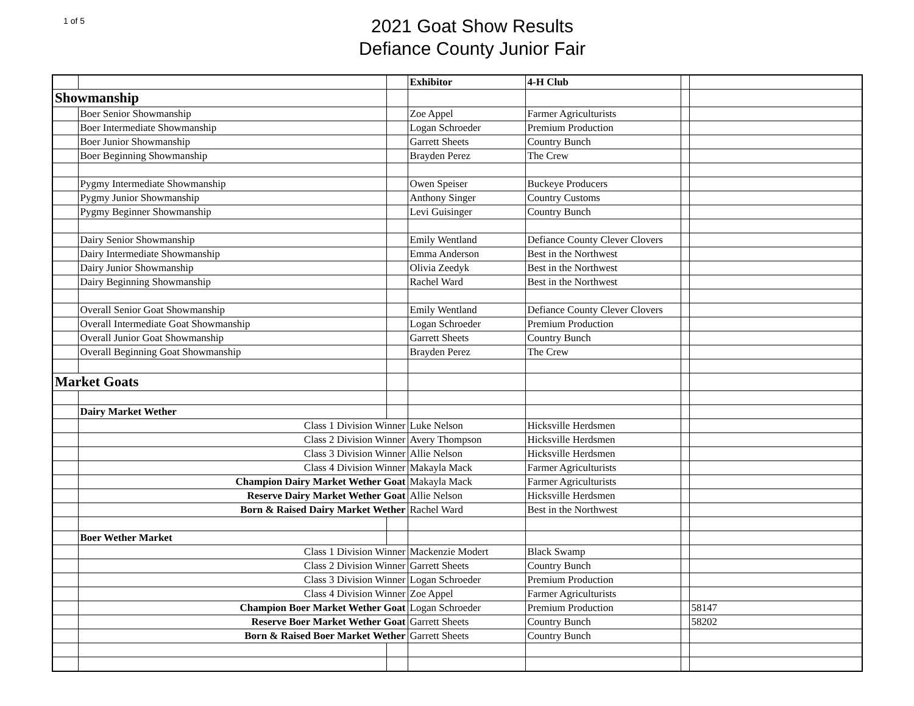1 of 5
2021 Goat Show Results
Defiance County Junior Fair
| | | | Exhibitor | 4-H Club | | |
| Showmanship | | | | | | |
| | Boer Senior Showmanship | | Zoe Appel | Farmer Agriculturists | | |
| | Boer Intermediate Showmanship | | Logan Schroeder | Premium Production | | |
| | Boer Junior Showmanship | | Garrett Sheets | Country Bunch | | |
| | Boer Beginning Showmanship | | Brayden Perez | The Crew | | |
| | Pygmy Intermediate Showmanship | | Owen Speiser | Buckeye Producers | | |
| | Pygmy Junior Showmanship | | Anthony Singer | Country Customs | | |
| | Pygmy Beginner Showmanship | | Levi Guisinger | Country Bunch | | |
| | Dairy Senior Showmanship | | Emily Wentland | Defiance County Clever Clovers | | |
| | Dairy Intermediate Showmanship | | Emma Anderson | Best in the Northwest | | |
| | Dairy Junior Showmanship | | Olivia Zeedyk | Best in the Northwest | | |
| | Dairy Beginning Showmanship | | Rachel Ward | Best in the Northwest | | |
| | Overall Senior Goat Showmanship | | Emily Wentland | Defiance County Clever Clovers | | |
| | Overall Intermediate Goat Showmanship | | Logan Schroeder | Premium Production | | |
| | Overall Junior Goat Showmanship | | Garrett Sheets | Country Bunch | | |
| | Overall Beginning Goat Showmanship | | Brayden Perez | The Crew | | |
| Market Goats | | | | | | |
| | Dairy Market Wether | | | | | |
| | Class 1 Division Winner | | Luke Nelson | Hicksville Herdsmen | | |
| | Class 2 Division Winner | | Avery Thompson | Hicksville Herdsmen | | |
| | Class 3 Division Winner | | Allie Nelson | Hicksville Herdsmen | | |
| | Class 4 Division Winner | | Makayla Mack | Farmer Agriculturists | | |
| | Champion Dairy Market Wether Goat | | Makayla Mack | Farmer Agriculturists | | |
| | Reserve Dairy Market Wether Goat | | Allie Nelson | Hicksville Herdsmen | | |
| | Born & Raised Dairy Market Wether | | Rachel Ward | Best in the Northwest | | |
| | Boer Wether Market | | | | | |
| | Class 1 Division Winner | | Mackenzie Modert | Black Swamp | | |
| | Class 2 Division Winner | | Garrett Sheets | Country Bunch | | |
| | Class 3 Division Winner | | Logan Schroeder | Premium Production | | |
| | Class 4 Division Winner | | Zoe Appel | Farmer Agriculturists | | |
| | Champion Boer Market Wether Goat | | Logan Schroeder | Premium Production | | 58147 |
| | Reserve Boer Market Wether Goat | | Garrett Sheets | Country Bunch | | 58202 |
| | Born & Raised Boer Market Wether | | Garrett Sheets | Country Bunch | | |